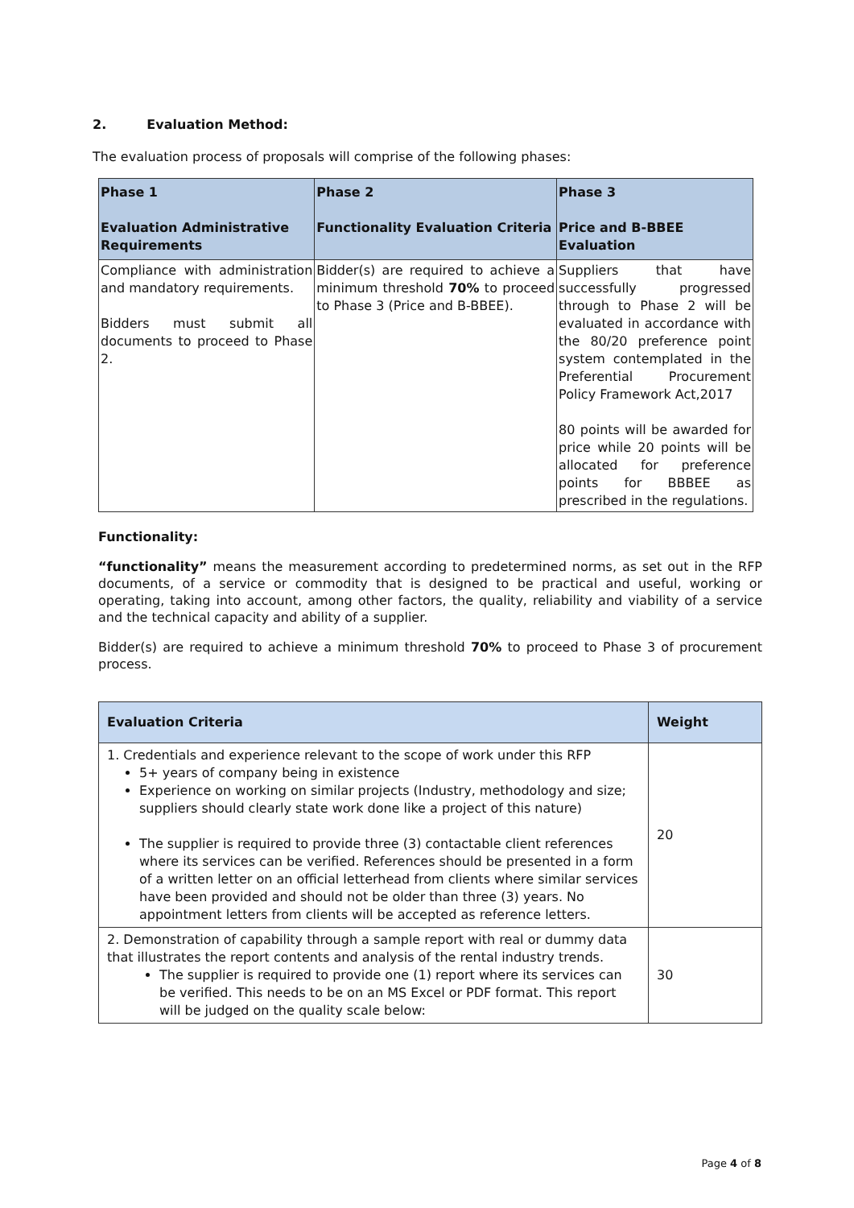2. Evaluation Method:
The evaluation process of proposals will comprise of the following phases:
| Phase 1 Evaluation Administrative Requirements | Phase 2 Functionality Evaluation Criteria | Phase 3 Price and B-BBEE Evaluation |
| --- | --- | --- |
| Compliance with administration and mandatory requirements. Bidders must submit all documents to proceed to Phase 2. | Bidder(s) are required to achieve a minimum threshold 70% to proceed to Phase 3 (Price and B-BBEE). | Suppliers that have successfully progressed through to Phase 2 will be evaluated in accordance with the 80/20 preference point system contemplated in the Preferential Procurement Policy Framework Act,2017 80 points will be awarded for price while 20 points will be allocated for preference points for BBBEE as prescribed in the regulations. |
Functionality:
“functionality” means the measurement according to predetermined norms, as set out in the RFP documents, of a service or commodity that is designed to be practical and useful, working or operating, taking into account, among other factors, the quality, reliability and viability of a service and the technical capacity and ability of a supplier.
Bidder(s) are required to achieve a minimum threshold 70% to proceed to Phase 3 of procurement process.
| Evaluation Criteria | Weight |
| --- | --- |
| 1. Credentials and experience relevant to the scope of work under this RFP 5+ years of company being in existence Experience on working on similar projects (Industry, methodology and size; suppliers should clearly state work done like a project of this nature) The supplier is required to provide three (3) contactable client references where its services can be verified. References should be presented in a form of a written letter on an official letterhead from clients where similar services have been provided and should not be older than three (3) years. No appointment letters from clients will be accepted as reference letters. | 20 |
| 2. Demonstration of capability through a sample report with real or dummy data that illustrates the report contents and analysis of the rental industry trends. The supplier is required to provide one (1) report where its services can be verified. This needs to be on an MS Excel or PDF format. This report will be judged on the quality scale below: | 30 |
Page 4 of 8